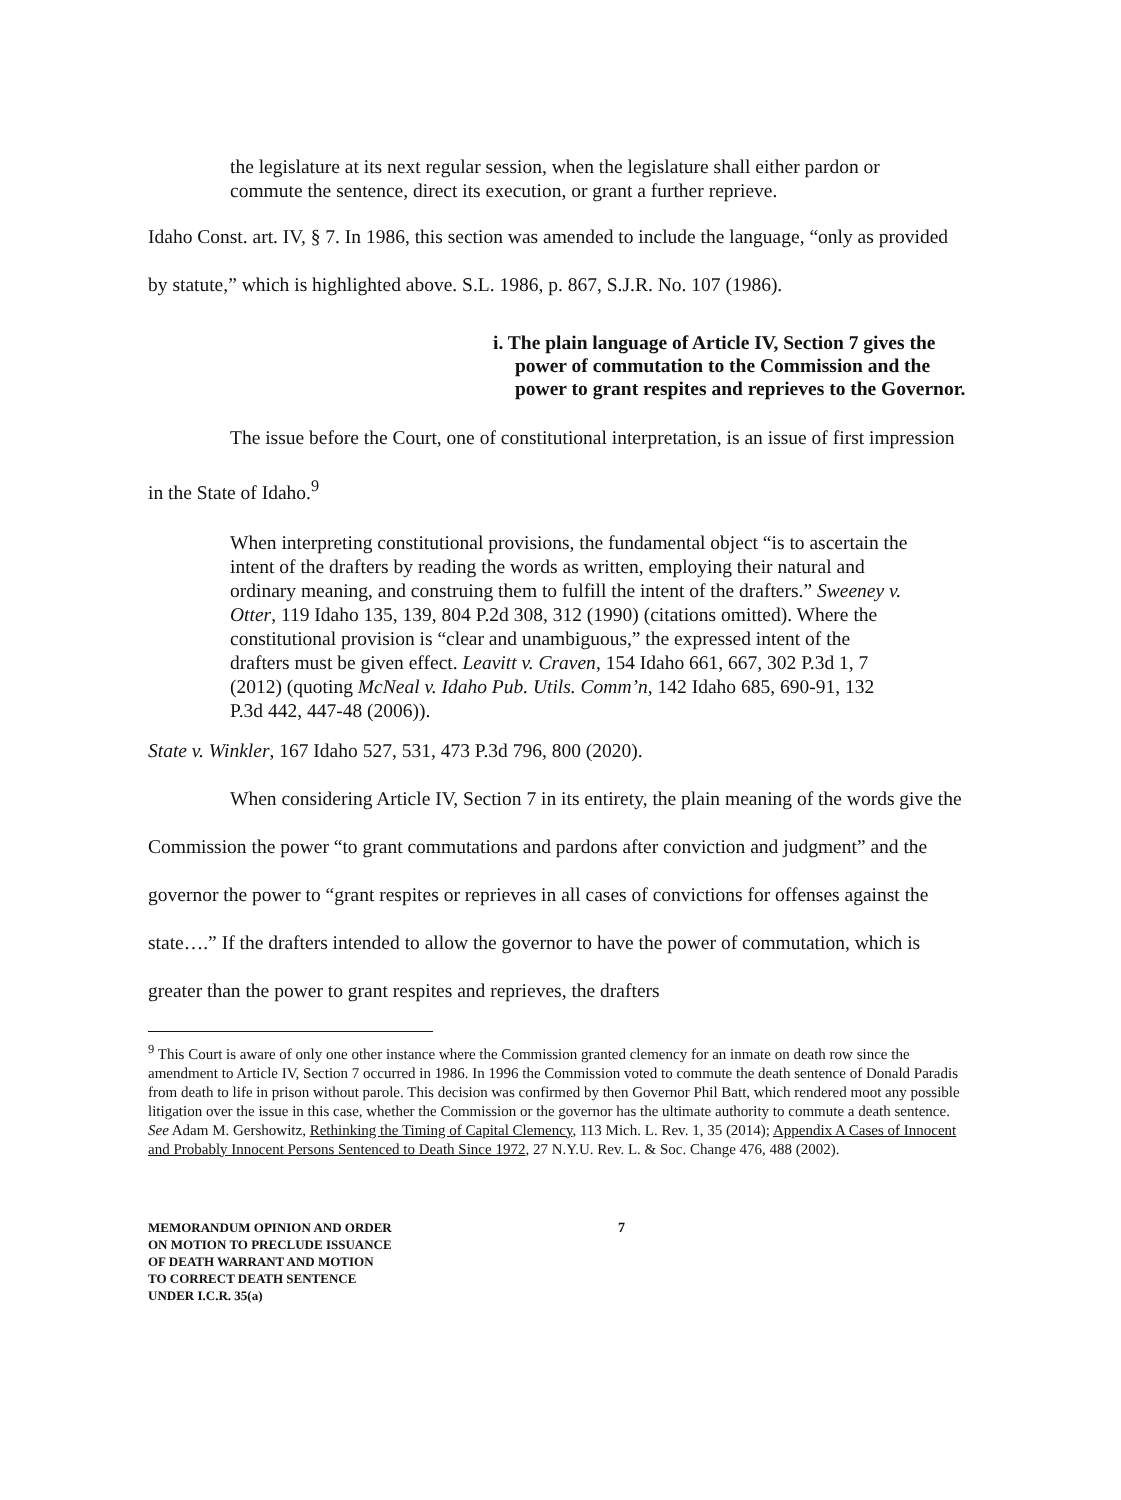the legislature at its next regular session, when the legislature shall either pardon or commute the sentence, direct its execution, or grant a further reprieve.
Idaho Const. art. IV, § 7. In 1986, this section was amended to include the language, “only as provided by statute,” which is highlighted above. S.L. 1986, p. 867, S.J.R. No. 107 (1986).
i. The plain language of Article IV, Section 7 gives the power of commutation to the Commission and the power to grant respites and reprieves to the Governor.
The issue before the Court, one of constitutional interpretation, is an issue of first impression in the State of Idaho.<sup>9</sup>
When interpreting constitutional provisions, the fundamental object “is to ascertain the intent of the drafters by reading the words as written, employing their natural and ordinary meaning, and construing them to fulfill the intent of the drafters.” Sweeney v. Otter, 119 Idaho 135, 139, 804 P.2d 308, 312 (1990) (citations omitted). Where the constitutional provision is “clear and unambiguous,” the expressed intent of the drafters must be given effect. Leavitt v. Craven, 154 Idaho 661, 667, 302 P.3d 1, 7 (2012) (quoting McNeal v. Idaho Pub. Utils. Comm’n, 142 Idaho 685, 690-91, 132 P.3d 442, 447-48 (2006)).
State v. Winkler, 167 Idaho 527, 531, 473 P.3d 796, 800 (2020).
When considering Article IV, Section 7 in its entirety, the plain meaning of the words give the Commission the power “to grant commutations and pardons after conviction and judgment” and the governor the power to “grant respites or reprieves in all cases of convictions for offenses against the state….” If the drafters intended to allow the governor to have the power of commutation, which is greater than the power to grant respites and reprieves, the drafters
<sup>9</sup> This Court is aware of only one other instance where the Commission granted clemency for an inmate on death row since the amendment to Article IV, Section 7 occurred in 1986. In 1996 the Commission voted to commute the death sentence of Donald Paradis from death to life in prison without parole. This decision was confirmed by then Governor Phil Batt, which rendered moot any possible litigation over the issue in this case, whether the Commission or the governor has the ultimate authority to commute a death sentence. See Adam M. Gershowitz, Rethinking the Timing of Capital Clemency, 113 Mich. L. Rev. 1, 35 (2014); Appendix A Cases of Innocent and Probably Innocent Persons Sentenced to Death Since 1972, 27 N.Y.U. Rev. L. & Soc. Change 476, 488 (2002).
MEMORANDUM OPINION AND ORDER
ON MOTION TO PRECLUDE ISSUANCE
OF DEATH WARRANT AND MOTION
TO CORRECT DEATH SENTENCE
UNDER I.C.R. 35(a)
7